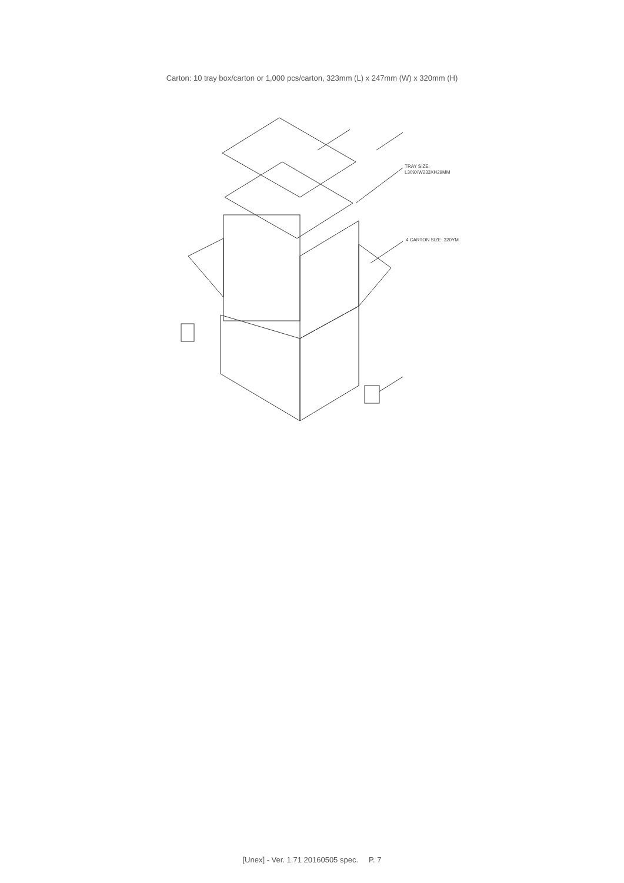Carton: 10 tray box/carton or 1,000 pcs/carton, 323mm (L) x 247mm (W) x 320mm (H)
TRAY SIZE:
L309XW233XH29MM
4 CARTON SIZE: 320YM
[Unex] - Ver. 1.71 20160505 spec. P. 7